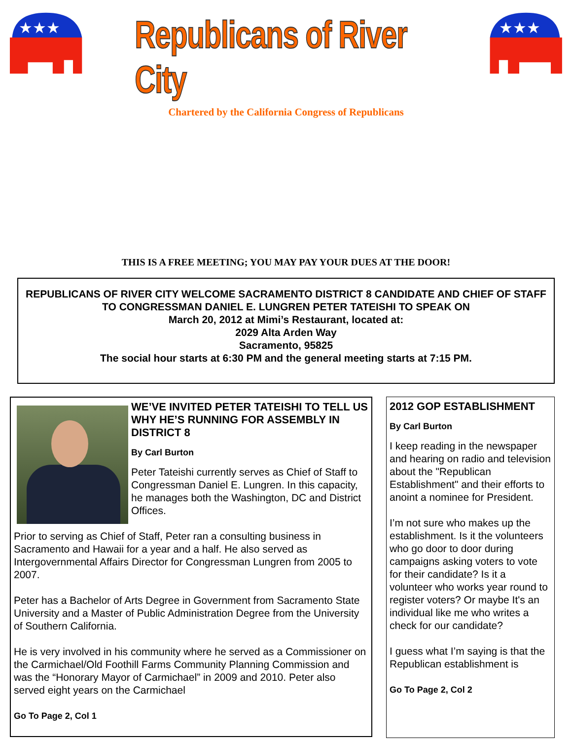★★★
Republicans of River City
★★★
Chartered by the California Congress of Republicans
THIS IS A FREE MEETING; YOU MAY PAY YOUR DUES AT THE DOOR!
REPUBLICANS OF RIVER CITY WELCOME SACRAMENTO DISTRICT 8 CANDIDATE AND CHIEF OF STAFF TO CONGRESSMAN DANIEL E. LUNGREN PETER TATEISHI TO SPEAK ON
March 20, 2012 at Mimi’s Restaurant, located at:
2029 Alta Arden Way
Sacramento, 95825
The social hour starts at 6:30 PM and the general meeting starts at 7:15 PM.
WE’VE INVITED PETER TATEISHI TO TELL US WHY HE’S RUNNING FOR ASSEMBLY IN DISTRICT 8
By Carl Burton
Peter Tateishi currently serves as Chief of Staff to Congressman Daniel E. Lungren. In this capacity, he manages both the Washington, DC and District Offices.
Prior to serving as Chief of Staff, Peter ran a consulting business in Sacramento and Hawaii for a year and a half. He also served as Intergovernmental Affairs Director for Congressman Lungren from 2005 to 2007.
Peter has a Bachelor of Arts Degree in Government from Sacramento State University and a Master of Public Administration Degree from the University of Southern California.
He is very involved in his community where he served as a Commissioner on the Carmichael/Old Foothill Farms Community Planning Commission and was the “Honorary Mayor of Carmichael” in 2009 and 2010. Peter also served eight years on the Carmichael
Go To Page 2, Col 1
2012 GOP ESTABLISHMENT
By Carl Burton
I keep reading in the newspaper and hearing on radio and television about the "Republican Establishment" and their efforts to anoint a nominee for President.
I’m not sure who makes up the establishment. Is it the volunteers who go door to door during campaigns asking voters to vote for their candidate? Is it a volunteer who works year round to register voters? Or maybe It's an individual like me who writes a check for our candidate?
I guess what I’m saying is that the Republican establishment is
Go To Page 2, Col 2